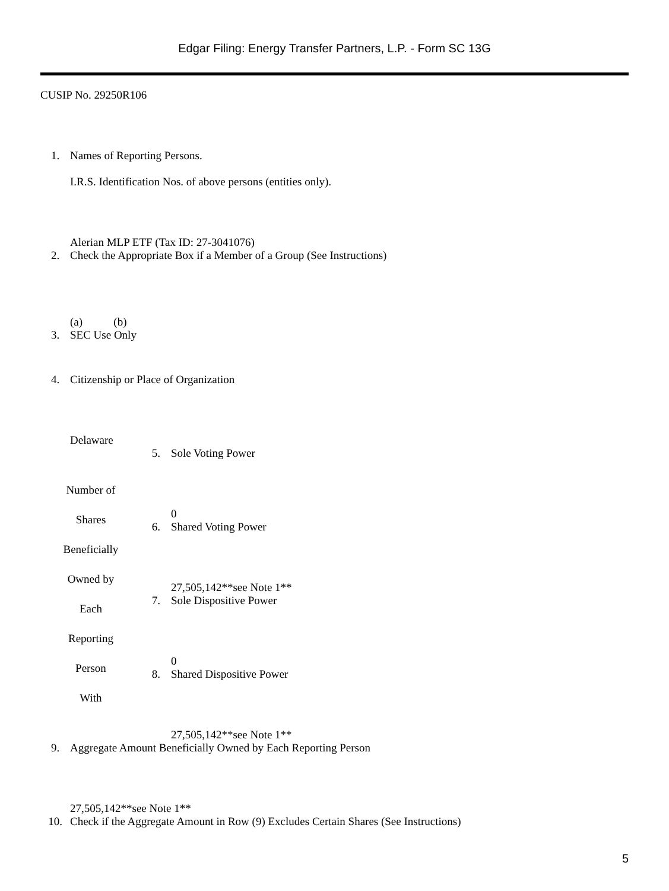Edgar Filing: Energy Transfer Partners, L.P. - Form SC 13G
CUSIP No. 29250R106
| 1. | Names of Reporting Persons. I.R.S. Identification Nos. of above persons (entities only). Alerian MLP ETF (Tax ID: 27-3041076) | | |
| 2. | Check the Appropriate Box if a Member of a Group (See Instructions) (a) (b) | | |
| 3. | SEC Use Only | | |
| 4. | Citizenship or Place of Organization Delaware | | |
| Number of Shares Beneficially Owned by Each Reporting Person With | | 5. | Sole Voting Power 0 |
| | | 6. | Shared Voting Power 27,505,142**see Note 1** |
| | | 7. | Sole Dispositive Power 0 |
| | | 8. | Shared Dispositive Power 27,505,142**see Note 1** |
| 9. | Aggregate Amount Beneficially Owned by Each Reporting Person 27,505,142**see Note 1** | | |
| 10. | Check if the Aggregate Amount in Row (9) Excludes Certain Shares (See Instructions) | | |
5